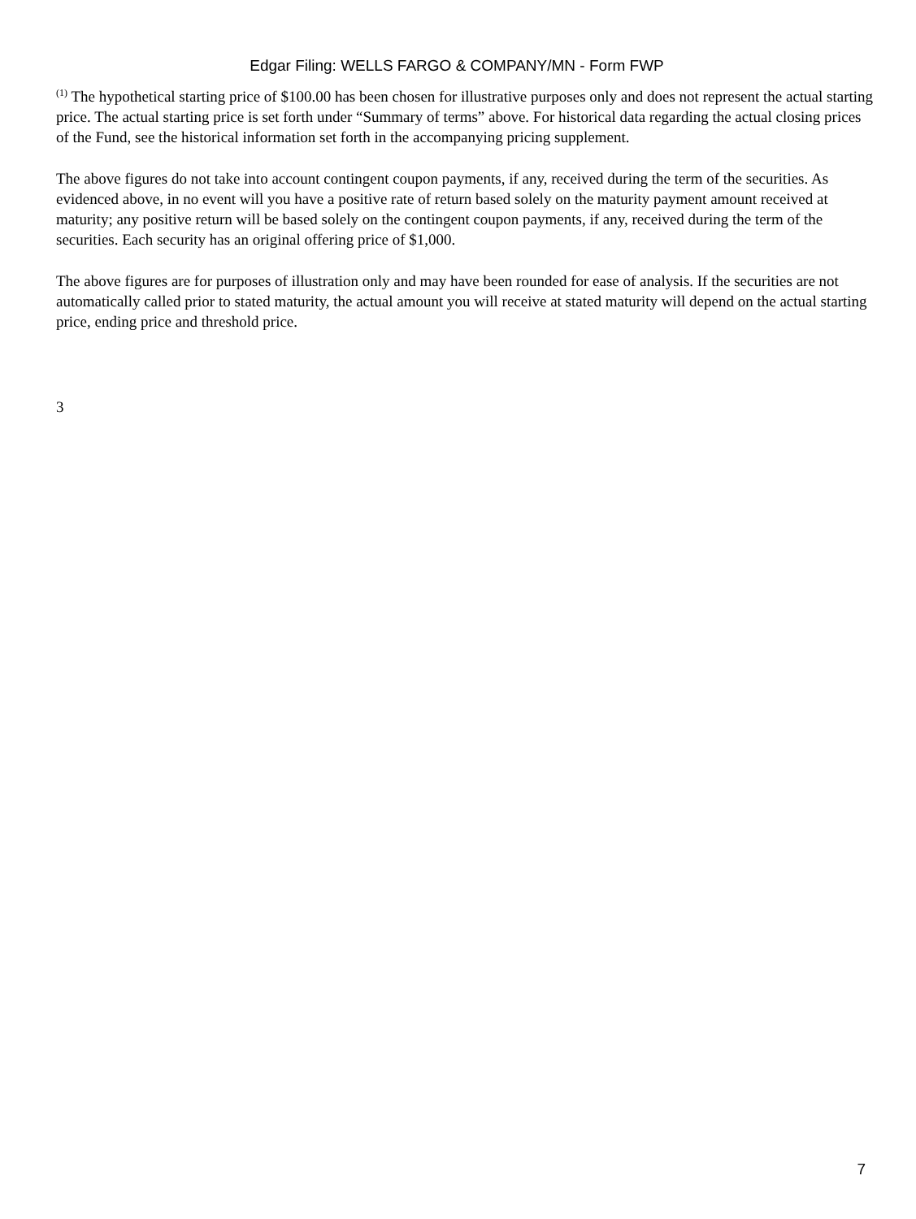Edgar Filing: WELLS FARGO & COMPANY/MN - Form FWP
<sup>(1)</sup> The hypothetical starting price of $100.00 has been chosen for illustrative purposes only and does not represent the actual starting price. The actual starting price is set forth under “Summary of terms” above. For historical data regarding the actual closing prices of the Fund, see the historical information set forth in the accompanying pricing supplement.
The above figures do not take into account contingent coupon payments, if any, received during the term of the securities. As evidenced above, in no event will you have a positive rate of return based solely on the maturity payment amount received at maturity; any positive return will be based solely on the contingent coupon payments, if any, received during the term of the securities. Each security has an original offering price of $1,000.
The above figures are for purposes of illustration only and may have been rounded for ease of analysis. If the securities are not automatically called prior to stated maturity, the actual amount you will receive at stated maturity will depend on the actual starting price, ending price and threshold price.
3
7